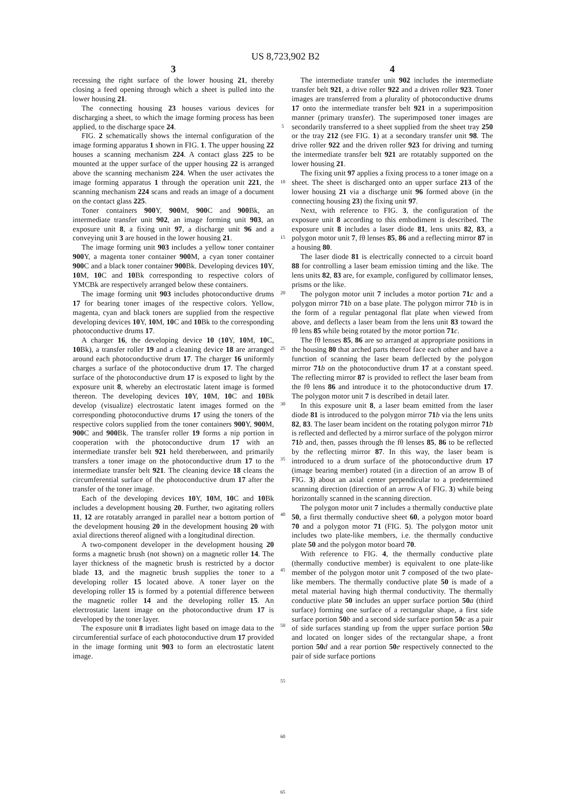US 8,723,902 B2
3
recessing the right surface of the lower housing 21, thereby closing a feed opening through which a sheet is pulled into the lower housing 21.
The connecting housing 23 houses various devices for discharging a sheet, to which the image forming process has been applied, to the discharge space 24.
FIG. 2 schematically shows the internal configuration of the image forming apparatus 1 shown in FIG. 1. The upper housing 22 houses a scanning mechanism 224. A contact glass 225 to be mounted at the upper surface of the upper housing 22 is arranged above the scanning mechanism 224. When the user activates the image forming apparatus 1 through the operation unit 221, the scanning mechanism 224 scans and reads an image of a document on the contact glass 225.
Toner containers 900 Y, 900 M, 900 C and 900 Bk, an intermediate transfer unit 902, an image forming unit 903, an exposure unit 8, a fixing unit 97, a discharge unit 96 and a conveying unit 3 are housed in the lower housing 21.
The image forming unit 903 includes a yellow toner container 900 Y, a magenta toner container 900 M, a cyan toner container 900 C and a black toner container 900 Bk. Developing devices 10 Y, 10 M, 10 C and 10 Bk corresponding to respective colors of YMCBk are respectively arranged below these containers.
The image forming unit 903 includes photoconductive drums 17 for bearing toner images of the respective colors. Yellow, magenta, cyan and black toners are supplied from the respective developing devices 10 Y, 10 M, 10 C and 10 Bk to the corresponding photoconductive drums 17.
A charger 16, the developing device 10 (10 Y, 10 M, 10 C, 10 Bk), a transfer roller 19 and a cleaning device 18 are arranged around each photoconductive drum 17. The charger 16 uniformly charges a surface of the photoconductive drum 17. The charged surface of the photoconductive drum 17 is exposed to light by the exposure unit 8, whereby an electrostatic latent image is formed thereon. The developing devices 10 Y, 10 M, 10 C and 10 Bk develop (visualize) electrostatic latent images formed on the corresponding photoconductive drums 17 using the toners of the respective colors supplied from the toner containers 900 Y, 900 M, 900 C and 900 Bk. The transfer roller 19 forms a nip portion in cooperation with the photoconductive drum 17 with an intermediate transfer belt 921 held therebetween, and primarily transfers a toner image on the photoconductive drum 17 to the intermediate transfer belt 921. The cleaning device 18 cleans the circumferential surface of the photoconductive drum 17 after the transfer of the toner image.
Each of the developing devices 10 Y, 10 M, 10 C and 10 Bk includes a development housing 20. Further, two agitating rollers 11, 12 are rotatably arranged in parallel near a bottom portion of the development housing 20 in the development housing 20 with axial directions thereof aligned with a longitudinal direction.
A two-component developer in the development housing 20 forms a magnetic brush (not shown) on a magnetic roller 14. The layer thickness of the magnetic brush is restricted by a doctor blade 13, and the magnetic brush supplies the toner to a developing roller 15 located above. A toner layer on the developing roller 15 is formed by a potential difference between the magnetic roller 14 and the developing roller 15. An electrostatic latent image on the photoconductive drum 17 is developed by the toner layer.
The exposure unit 8 irradiates light based on image data to the circumferential surface of each photoconductive drum 17 provided in the image forming unit 903 to form an electrostatic latent image.
5
10
15
20
25
30
35
40
45
50
55
60
65
4
The intermediate transfer unit 902 includes the intermediate transfer belt 921, a drive roller 922 and a driven roller 923. Toner images are transferred from a plurality of photoconductive drums 17 onto the intermediate transfer belt 921 in a superimposition manner (primary transfer). The superimposed toner images are secondarily transferred to a sheet supplied from the sheet tray 250 or the tray 212 (see FIG. 1) at a secondary transfer unit 98. The drive roller 922 and the driven roller 923 for driving and turning the intermediate transfer belt 921 are rotatably supported on the lower housing 21.
The fixing unit 97 applies a fixing process to a toner image on a sheet. The sheet is discharged onto an upper surface 213 of the lower housing 21 via a discharge unit 96 formed above (in the connecting housing 23) the fixing unit 97.
Next, with reference to FIG. 3, the configuration of the exposure unit 8 according to this embodiment is described. The exposure unit 8 includes a laser diode 81, lens units 82, 83, a polygon motor unit 7, fθ lenses 85, 86 and a reflecting mirror 87 in a housing 80.
The laser diode 81 is electrically connected to a circuit board 88 for controlling a laser beam emission timing and the like. The lens units 82, 83 are, for example, configured by collimator lenses, prisms or the like.
The polygon motor unit 7 includes a motor portion 71 c and a polygon mirror 71 b on a base plate. The polygon mirror 71 b is in the form of a regular pentagonal flat plate when viewed from above, and deflects a laser beam from the lens unit 83 toward the fθ lens 85 while being rotated by the motor portion 71 c.
The fθ lenses 85, 86 are so arranged at appropriate positions in the housing 80 that arched parts thereof face each other and have a function of scanning the laser beam deflected by the polygon mirror 71 b on the photoconductive drum 17 at a constant speed. The reflecting mirror 87 is provided to reflect the laser beam from the fθ lens 86 and introduce it to the photoconductive drum 17. The polygon motor unit 7 is described in detail later.
In this exposure unit 8, a laser beam emitted from the laser diode 81 is introduced to the polygon mirror 71 b via the lens units 82, 83. The laser beam incident on the rotating polygon mirror 71 b is reflected and deflected by a mirror surface of the polygon mirror 71 b and, then, passes through the fθ lenses 85, 86 to be reflected by the reflecting mirror 87. In this way, the laser beam is introduced to a drum surface of the photoconductive drum 17 (image bearing member) rotated (in a direction of an arrow B of FIG. 3) about an axial center perpendicular to a predetermined scanning direction (direction of an arrow A of FIG. 3) while being horizontally scanned in the scanning direction.
The polygon motor unit 7 includes a thermally conductive plate 50, a first thermally conductive sheet 60, a polygon motor board 70 and a polygon motor 71 (FIG. 5). The polygon motor unit includes two plate-like members, i.e. the thermally conductive plate 50 and the polygon motor board 70.
With reference to FIG. 4, the thermally conductive plate (thermally conductive member) is equivalent to one plate-like member of the polygon motor unit 7 composed of the two plate-like members. The thermally conductive plate 50 is made of a metal material having high thermal conductivity. The thermally conductive plate 50 includes an upper surface portion 50 a (third surface) forming one surface of a rectangular shape, a first side surface portion 50 b and a second side surface portion 50 c as a pair of side surfaces standing up from the upper surface portion 50 a and located on longer sides of the rectangular shape, a front portion 50 d and a rear portion 50 e respectively connected to the pair of side surface portions